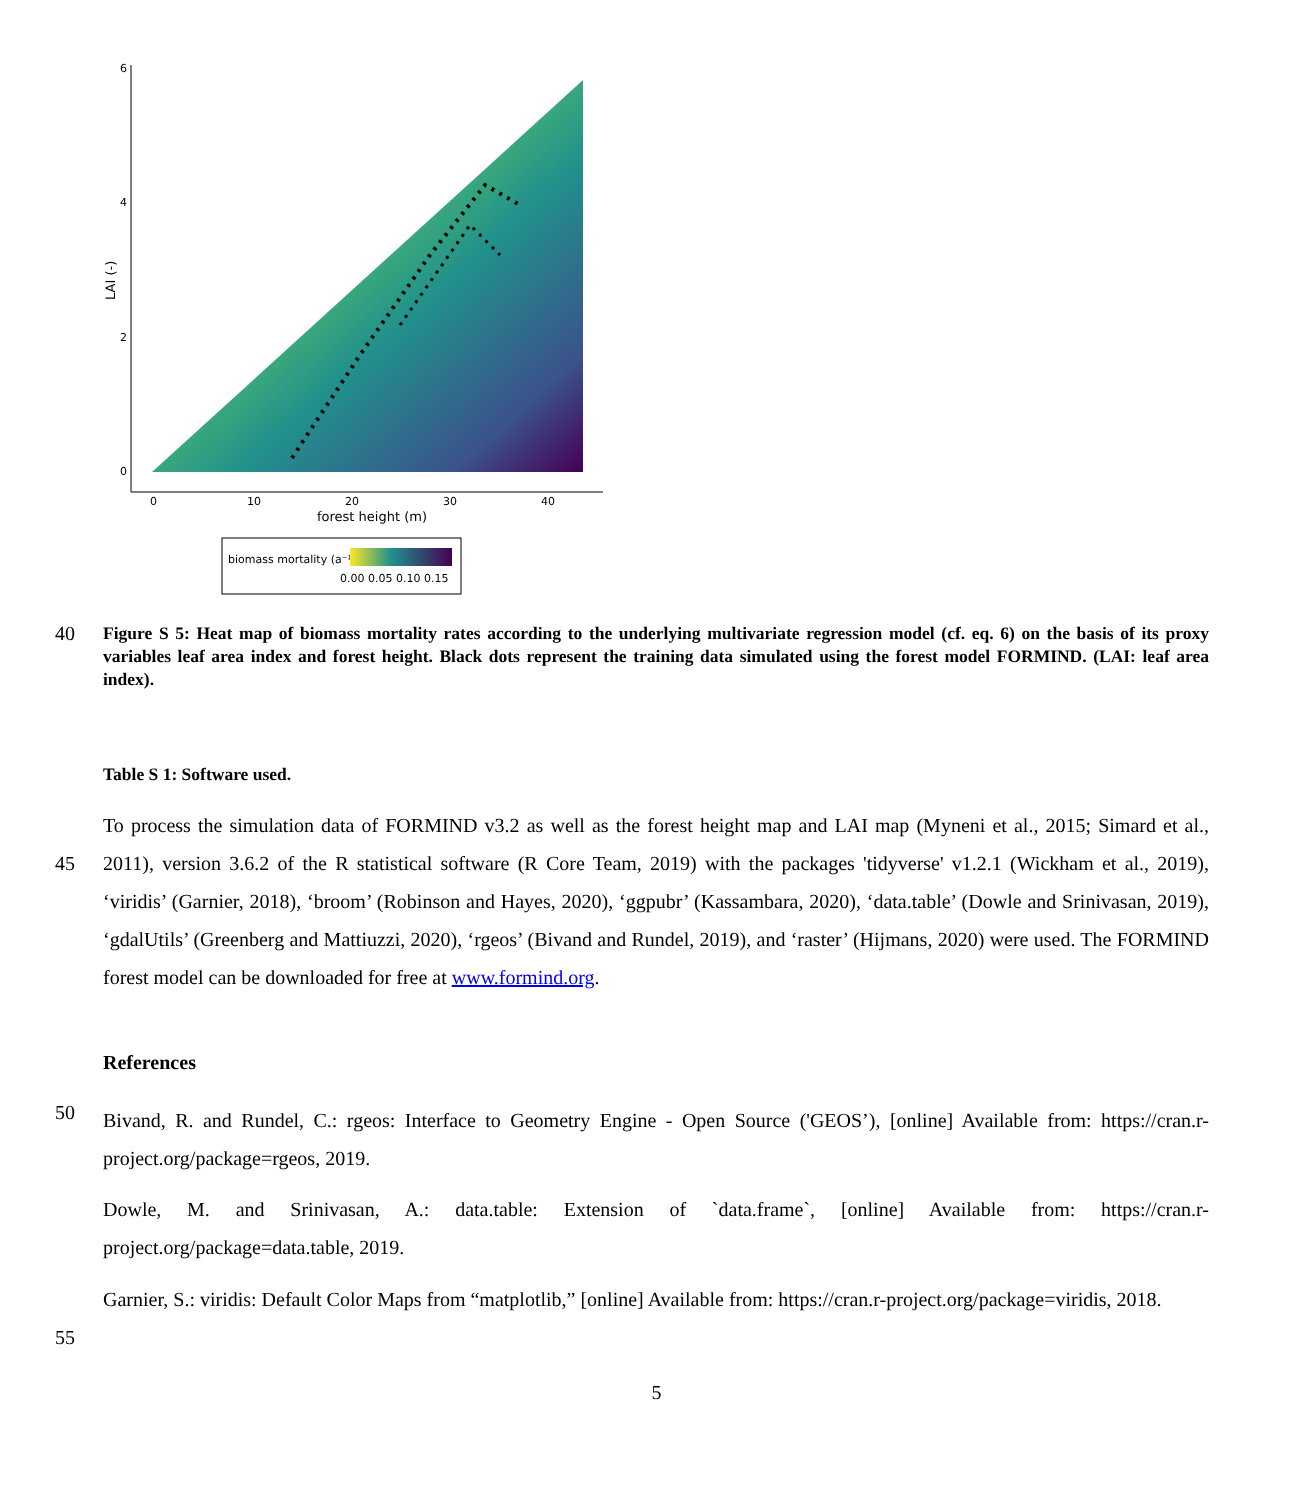6
4
2
0
0
10
20
30
40
forest height (m)
LAI (-)
biomass mortality (a⁻¹)
0.00 0.05 0.10 0.15
Figure S 5: Heat map of biomass mortality rates according to the underlying multivariate regression model (cf. eq. 6) on the basis 40 of its proxy variables leaf area index and forest height. Black dots represent the training data simulated using the forest model FORMIND. (LAI: leaf area index).
Table S 1: Software used.
To process the simulation data of FORMIND v3.2 as well as the forest height map and LAI map (Myneni et al., 2015; Simard
45
et al., 2011), version 3.6.2 of the R statistical software (R Core Team, 2019) with the packages 'tidyverse' v1.2.1 (Wickham et al., 2019), ‘viridis’ (Garnier, 2018), ‘broom’ (Robinson and Hayes, 2020), ‘ggpubr’ (Kassambara, 2020), ‘data.table’ (Dowle and Srinivasan, 2019), ‘gdalUtils’ (Greenberg and Mattiuzzi, 2020), ‘rgeos’ (Bivand and Rundel, 2019), and ‘raster’ (Hijmans, 2020) were used. The FORMIND forest model can be downloaded for free at www.formind.org.
References
50
Bivand, R. and Rundel, C.: rgeos: Interface to Geometry Engine - Open Source ('GEOS’), [online] Available from: https://cran.r-project.org/package=rgeos, 2019.
Dowle, M. and Srinivasan, A.: data.table: Extension of `data.frame`, [online] Available from: https://cran.r-project.org/package=data.table, 2019.
Garnier, S.: viridis: Default Color Maps from “matplotlib,” [online] Available from: https://cran.r-project.org/package=viridis,
55
2018.
5